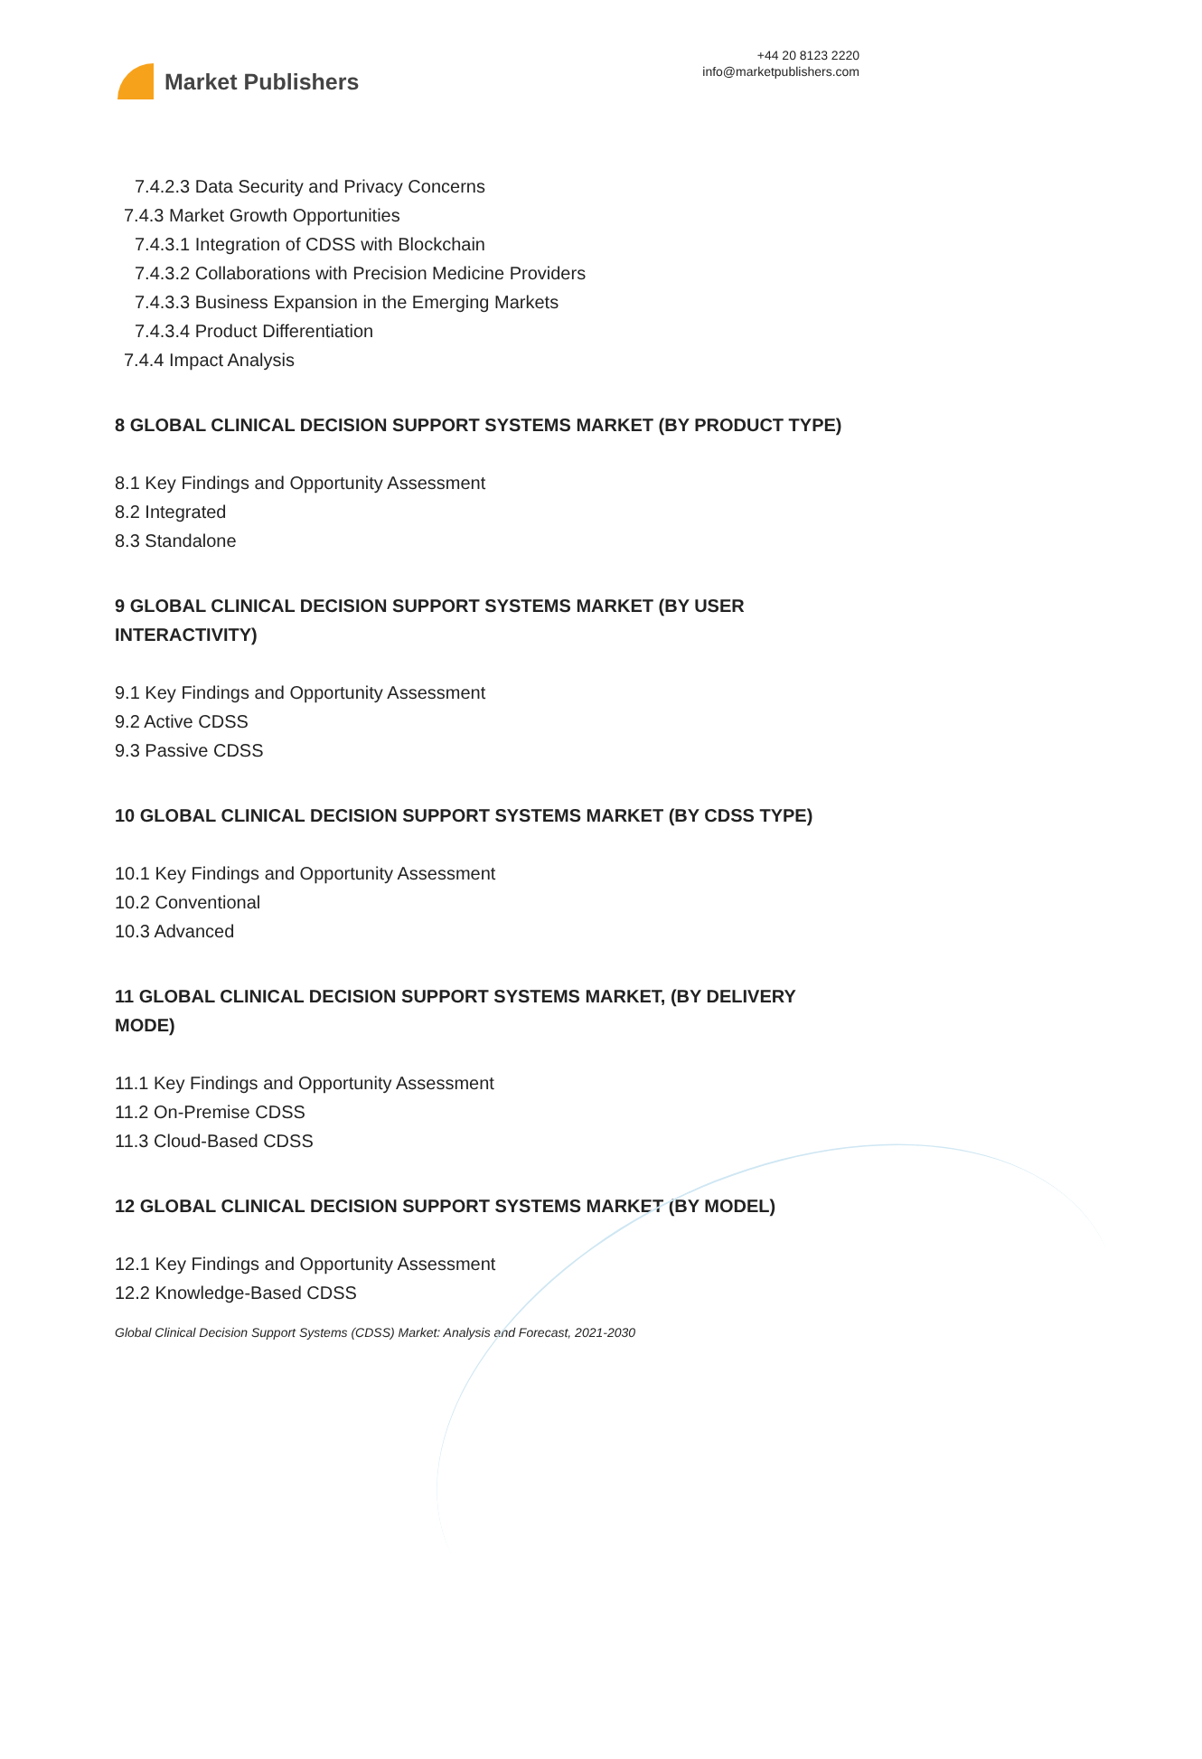Market Publishers
+44 20 8123 2220
info@marketpublishers.com
7.4.2.3 Data Security and Privacy Concerns
7.4.3 Market Growth Opportunities
7.4.3.1 Integration of CDSS with Blockchain
7.4.3.2 Collaborations with Precision Medicine Providers
7.4.3.3 Business Expansion in the Emerging Markets
7.4.3.4 Product Differentiation
7.4.4 Impact Analysis
8 GLOBAL CLINICAL DECISION SUPPORT SYSTEMS MARKET (BY PRODUCT TYPE)
8.1 Key Findings and Opportunity Assessment
8.2 Integrated
8.3 Standalone
9 GLOBAL CLINICAL DECISION SUPPORT SYSTEMS MARKET (BY USER INTERACTIVITY)
9.1 Key Findings and Opportunity Assessment
9.2 Active CDSS
9.3 Passive CDSS
10 GLOBAL CLINICAL DECISION SUPPORT SYSTEMS MARKET (BY CDSS TYPE)
10.1 Key Findings and Opportunity Assessment
10.2 Conventional
10.3 Advanced
11 GLOBAL CLINICAL DECISION SUPPORT SYSTEMS MARKET, (BY DELIVERY MODE)
11.1 Key Findings and Opportunity Assessment
11.2 On-Premise CDSS
11.3 Cloud-Based CDSS
12 GLOBAL CLINICAL DECISION SUPPORT SYSTEMS MARKET (BY MODEL)
12.1 Key Findings and Opportunity Assessment
12.2 Knowledge-Based CDSS
Global Clinical Decision Support Systems (CDSS) Market: Analysis and Forecast, 2021-2030